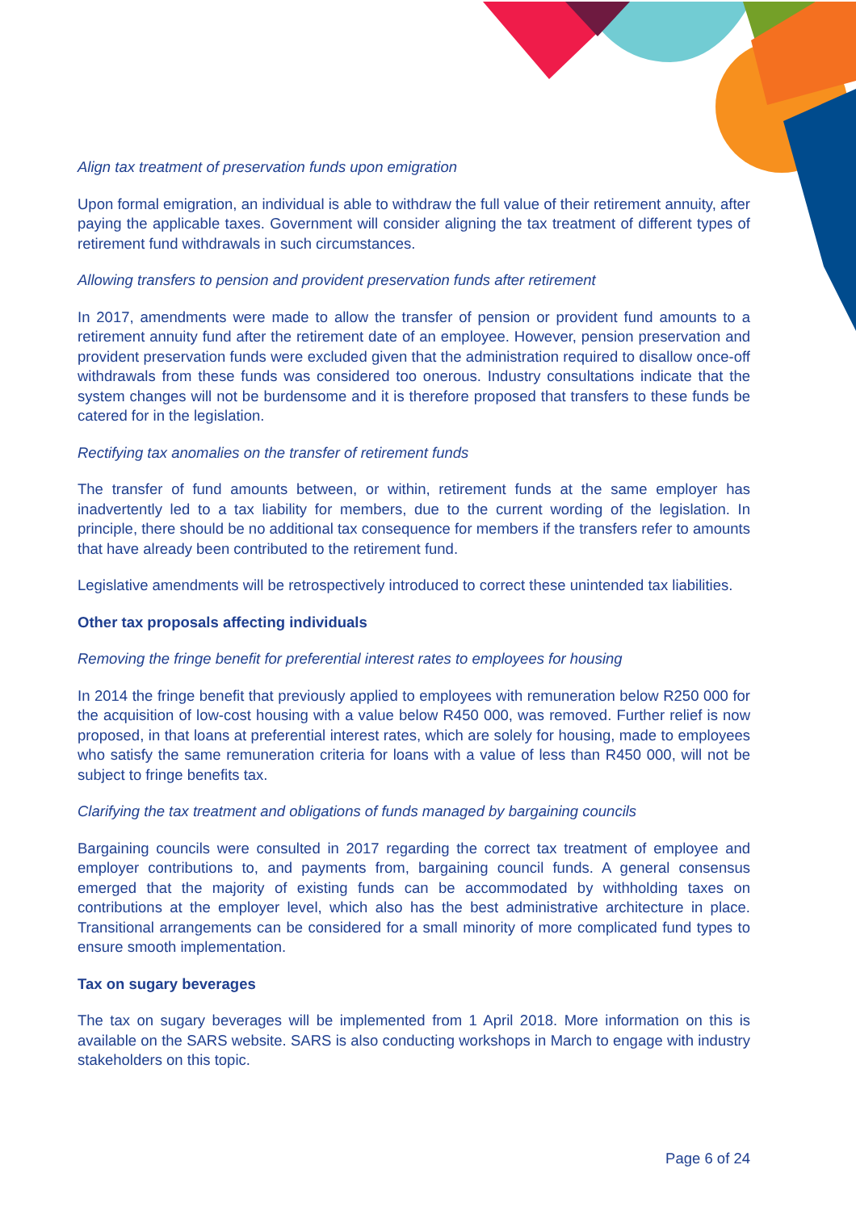Align tax treatment of preservation funds upon emigration
Upon formal emigration, an individual is able to withdraw the full value of their retirement annuity, after paying the applicable taxes. Government will consider aligning the tax treatment of different types of retirement fund withdrawals in such circumstances.
Allowing transfers to pension and provident preservation funds after retirement
In 2017, amendments were made to allow the transfer of pension or provident fund amounts to a retirement annuity fund after the retirement date of an employee. However, pension preservation and provident preservation funds were excluded given that the administration required to disallow once-off withdrawals from these funds was considered too onerous. Industry consultations indicate that the system changes will not be burdensome and it is therefore proposed that transfers to these funds be catered for in the legislation.
Rectifying tax anomalies on the transfer of retirement funds
The transfer of fund amounts between, or within, retirement funds at the same employer has inadvertently led to a tax liability for members, due to the current wording of the legislation. In principle, there should be no additional tax consequence for members if the transfers refer to amounts that have already been contributed to the retirement fund.
Legislative amendments will be retrospectively introduced to correct these unintended tax liabilities.
Other tax proposals affecting individuals
Removing the fringe benefit for preferential interest rates to employees for housing
In 2014 the fringe benefit that previously applied to employees with remuneration below R250 000 for the acquisition of low-cost housing with a value below R450 000, was removed. Further relief is now proposed, in that loans at preferential interest rates, which are solely for housing, made to employees who satisfy the same remuneration criteria for loans with a value of less than R450 000, will not be subject to fringe benefits tax.
Clarifying the tax treatment and obligations of funds managed by bargaining councils
Bargaining councils were consulted in 2017 regarding the correct tax treatment of employee and employer contributions to, and payments from, bargaining council funds. A general consensus emerged that the majority of existing funds can be accommodated by withholding taxes on contributions at the employer level, which also has the best administrative architecture in place. Transitional arrangements can be considered for a small minority of more complicated fund types to ensure smooth implementation.
Tax on sugary beverages
The tax on sugary beverages will be implemented from 1 April 2018. More information on this is available on the SARS website. SARS is also conducting workshops in March to engage with industry stakeholders on this topic.
Page 6 of 24